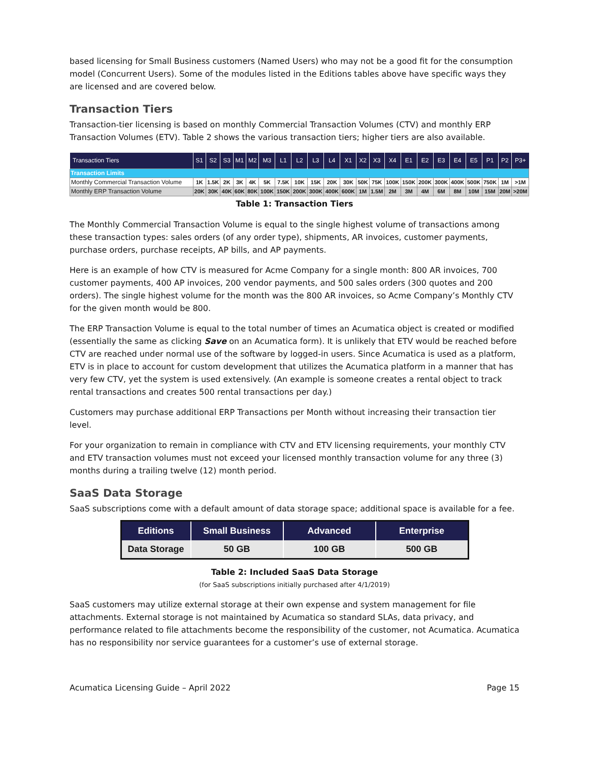based licensing for Small Business customers (Named Users) who may not be a good fit for the consumption model (Concurrent Users). Some of the modules listed in the Editions tables above have specific ways they are licensed and are covered below.
Transaction Tiers
Transaction-tier licensing is based on monthly Commercial Transaction Volumes (CTV) and monthly ERP Transaction Volumes (ETV). Table 2 shows the various transaction tiers; higher tiers are also available.
| Transaction Tiers | S1 | S2 | S3 | M1 | M2 | M3 | L1 | L2 | L3 | L4 | X1 | X2 | X3 | X4 | E1 | E2 | E3 | E4 | E5 | P1 | P2 | P3+ |
| --- | --- | --- | --- | --- | --- | --- | --- | --- | --- | --- | --- | --- | --- | --- | --- | --- | --- | --- | --- | --- | --- | --- |
| Transaction Limits | | | | | | | | | | | | | | | | | | | | | | |
| Monthly Commercial Transaction Volume | 1K | 1.5K | 2K | 3K | 4K | 5K | 7.5K | 10K | 15K | 20K | 30K | 50K | 75K | 100K | 150K | 200K | 300K | 400K | 500K | 750K | 1M | >1M |
| Monthly ERP Transaction Volume | 20K | 30K | 40K | 60K | 80K | 100K | 150K | 200K | 300K | 400K | 600K | 1M | 1.5M | 2M | 3M | 4M | 6M | 8M | 10M | 15M | 20M | >20M |
Table 1: Transaction Tiers
The Monthly Commercial Transaction Volume is equal to the single highest volume of transactions among these transaction types: sales orders (of any order type), shipments, AR invoices, customer payments, purchase orders, purchase receipts, AP bills, and AP payments.
Here is an example of how CTV is measured for Acme Company for a single month: 800 AR invoices, 700 customer payments, 400 AP invoices, 200 vendor payments, and 500 sales orders (300 quotes and 200 orders). The single highest volume for the month was the 800 AR invoices, so Acme Company’s Monthly CTV for the given month would be 800.
The ERP Transaction Volume is equal to the total number of times an Acumatica object is created or modified (essentially the same as clicking Save on an Acumatica form). It is unlikely that ETV would be reached before CTV are reached under normal use of the software by logged-in users. Since Acumatica is used as a platform, ETV is in place to account for custom development that utilizes the Acumatica platform in a manner that has very few CTV, yet the system is used extensively. (An example is someone creates a rental object to track rental transactions and creates 500 rental transactions per day.)
Customers may purchase additional ERP Transactions per Month without increasing their transaction tier level.
For your organization to remain in compliance with CTV and ETV licensing requirements, your monthly CTV and ETV transaction volumes must not exceed your licensed monthly transaction volume for any three (3) months during a trailing twelve (12) month period.
SaaS Data Storage
SaaS subscriptions come with a default amount of data storage space; additional space is available for a fee.
| Editions | Small Business | Advanced | Enterprise |
| --- | --- | --- | --- |
| Data Storage | 50 GB | 100 GB | 500 GB |
Table 2: Included SaaS Data Storage
(for SaaS subscriptions initially purchased after 4/1/2019)
SaaS customers may utilize external storage at their own expense and system management for file attachments. External storage is not maintained by Acumatica so standard SLAs, data privacy, and performance related to file attachments become the responsibility of the customer, not Acumatica. Acumatica has no responsibility nor service guarantees for a customer’s use of external storage.
Acumatica Licensing Guide – April 2022 Page 15